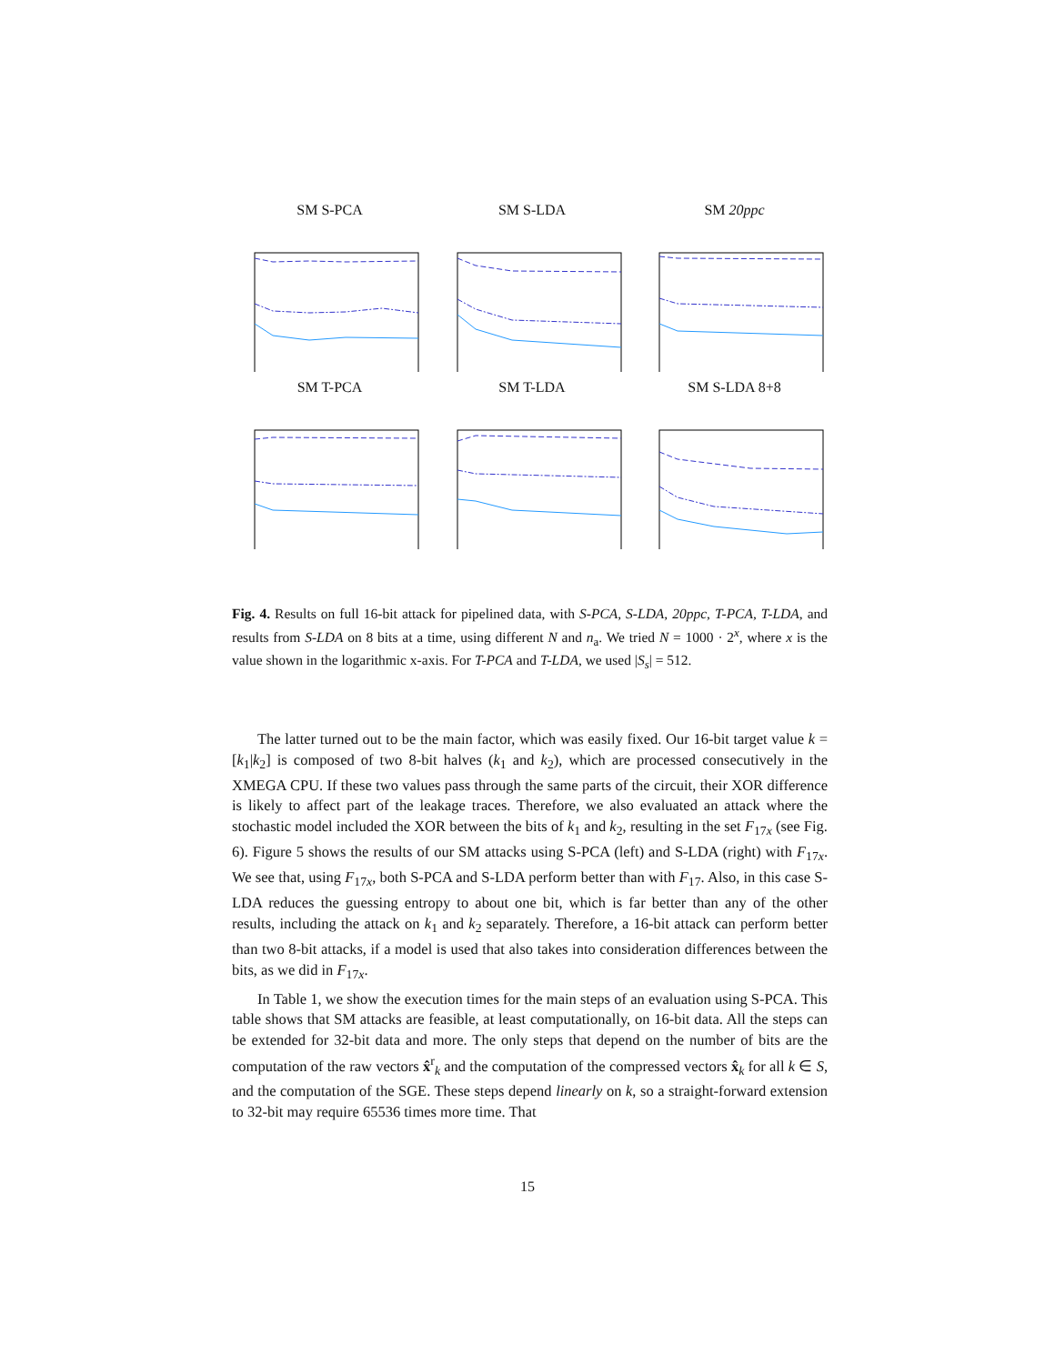SM S-PCA SM S-LDA SM 20ppc
SM T-PCA SM T-LDA SM S-LDA 8+8
Fig. 4. Results on full 16-bit attack for pipelined data, with S-PCA, S-LDA, 20ppc, T-PCA, T-LDA, and results from S-LDA on 8 bits at a time, using different N and n<sub>a</sub>. We tried N = 1000 · 2<sup>x</sup>, where x is the value shown in the logarithmic x-axis. For T-PCA and T-LDA, we used |S<sub>s</sub>| = 512.
The latter turned out to be the main factor, which was easily fixed. Our 16-bit target value k = [k<sub>1</sub>|k<sub>2</sub>] is composed of two 8-bit halves (k<sub>1</sub> and k<sub>2</sub>), which are processed consecutively in the XMEGA CPU. If these two values pass through the same parts of the circuit, their XOR difference is likely to affect part of the leakage traces. Therefore, we also evaluated an attack where the stochastic model included the XOR between the bits of k<sub>1</sub> and k<sub>2</sub>, resulting in the set F<sub>17x</sub> (see Fig. 6). Figure 5 shows the results of our SM attacks using S-PCA (left) and S-LDA (right) with F<sub>17x</sub>. We see that, using F<sub>17x</sub>, both S-PCA and S-LDA perform better than with F<sub>17</sub>. Also, in this case S-LDA reduces the guessing entropy to about one bit, which is far better than any of the other results, including the attack on k<sub>1</sub> and k<sub>2</sub> separately. Therefore, a 16-bit attack can perform better than two 8-bit attacks, if a model is used that also takes into consideration differences between the bits, as we did in F<sub>17x</sub>.
In Table 1, we show the execution times for the main steps of an evaluation using S-PCA. This table shows that SM attacks are feasible, at least computationally, on 16-bit data. All the steps can be extended for 32-bit data and more. The only steps that depend on the number of bits are the computation of the raw vectors x̂<sup>r</sup><sub>k</sub> and the computation of the compressed vectors x̂<sub>k</sub> for all k ∈ S, and the computation of the SGE. These steps depend linearly on k, so a straight-forward extension to 32-bit may require 65536 times more time. That
15